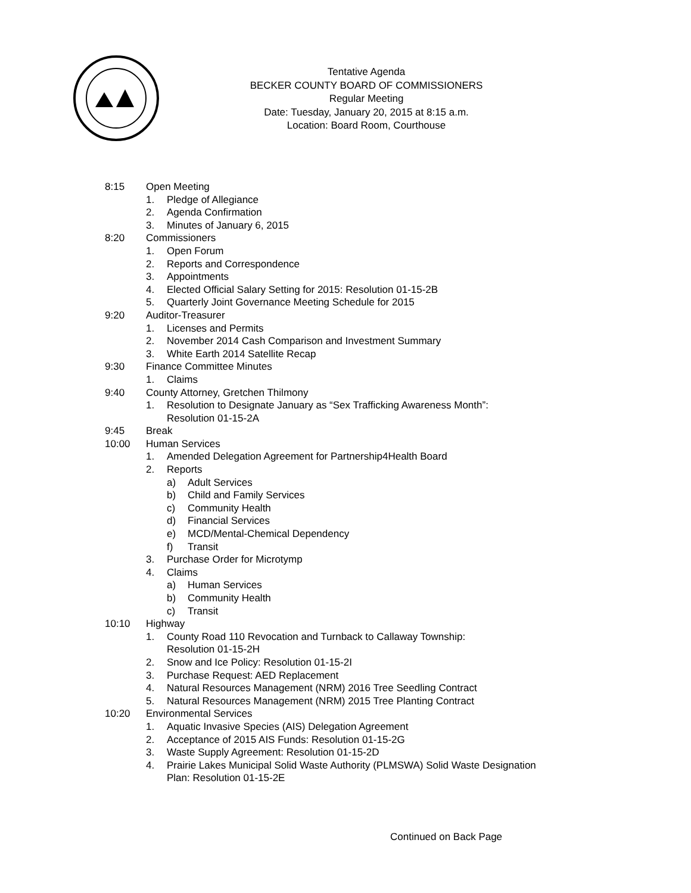Tentative Agenda
BECKER COUNTY BOARD OF COMMISSIONERS
Regular Meeting
Date: Tuesday, January 20, 2015 at 8:15 a.m.
Location: Board Room, Courthouse
8:15 Open Meeting
1. Pledge of Allegiance
2. Agenda Confirmation
3. Minutes of January 6, 2015
8:20 Commissioners
1. Open Forum
2. Reports and Correspondence
3. Appointments
4. Elected Official Salary Setting for 2015: Resolution 01-15-2B
5. Quarterly Joint Governance Meeting Schedule for 2015
9:20 Auditor-Treasurer
1. Licenses and Permits
2. November 2014 Cash Comparison and Investment Summary
3. White Earth 2014 Satellite Recap
9:30 Finance Committee Minutes
1. Claims
9:40 County Attorney, Gretchen Thilmony
1. Resolution to Designate January as “Sex Trafficking Awareness Month”:
Resolution 01-15-2A
9:45 Break
10:00 Human Services
1. Amended Delegation Agreement for Partnership4Health Board
2. Reports
a) Adult Services
b) Child and Family Services
c) Community Health
d) Financial Services
e) MCD/Mental-Chemical Dependency
f) Transit
3. Purchase Order for Microtymp
4. Claims
a) Human Services
b) Community Health
c) Transit
10:10 Highway
1. County Road 110 Revocation and Turnback to Callaway Township:
Resolution 01-15-2H
2. Snow and Ice Policy: Resolution 01-15-2I
3. Purchase Request: AED Replacement
4. Natural Resources Management (NRM) 2016 Tree Seedling Contract
5. Natural Resources Management (NRM) 2015 Tree Planting Contract
10:20 Environmental Services
1. Aquatic Invasive Species (AIS) Delegation Agreement
2. Acceptance of 2015 AIS Funds: Resolution 01-15-2G
3. Waste Supply Agreement: Resolution 01-15-2D
4. Prairie Lakes Municipal Solid Waste Authority (PLMSWA) Solid Waste Designation
Plan: Resolution 01-15-2E
Continued on Back Page